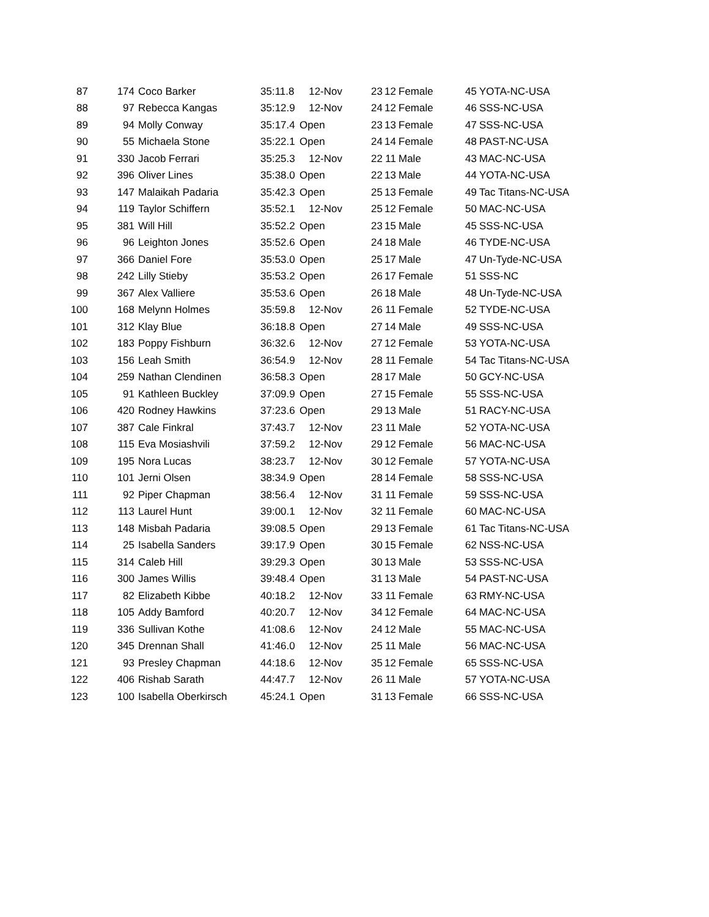| 87 | 174 | Coco Barker | 35:11.8 | 12-Nov | 23 | 12 | Female | 45 | YOTA-NC-USA |
| 88 | 97 | Rebecca Kangas | 35:12.9 | 12-Nov | 24 | 12 | Female | 46 | SSS-NC-USA |
| 89 | 94 | Molly Conway | 35:17.4 | Open | 23 | 13 | Female | 47 | SSS-NC-USA |
| 90 | 55 | Michaela Stone | 35:22.1 | Open | 24 | 14 | Female | 48 | PAST-NC-USA |
| 91 | 330 | Jacob Ferrari | 35:25.3 | 12-Nov | 22 | 11 | Male | 43 | MAC-NC-USA |
| 92 | 396 | Oliver Lines | 35:38.0 | Open | 22 | 13 | Male | 44 | YOTA-NC-USA |
| 93 | 147 | Malaikah Padaria | 35:42.3 | Open | 25 | 13 | Female | 49 | Tac Titans-NC-USA |
| 94 | 119 | Taylor Schiffern | 35:52.1 | 12-Nov | 25 | 12 | Female | 50 | MAC-NC-USA |
| 95 | 381 | Will Hill | 35:52.2 | Open | 23 | 15 | Male | 45 | SSS-NC-USA |
| 96 | 96 | Leighton Jones | 35:52.6 | Open | 24 | 18 | Male | 46 | TYDE-NC-USA |
| 97 | 366 | Daniel Fore | 35:53.0 | Open | 25 | 17 | Male | 47 | Un-Tyde-NC-USA |
| 98 | 242 | Lilly Stieby | 35:53.2 | Open | 26 | 17 | Female | 51 | SSS-NC |
| 99 | 367 | Alex Valliere | 35:53.6 | Open | 26 | 18 | Male | 48 | Un-Tyde-NC-USA |
| 100 | 168 | Melynn Holmes | 35:59.8 | 12-Nov | 26 | 11 | Female | 52 | TYDE-NC-USA |
| 101 | 312 | Klay Blue | 36:18.8 | Open | 27 | 14 | Male | 49 | SSS-NC-USA |
| 102 | 183 | Poppy Fishburn | 36:32.6 | 12-Nov | 27 | 12 | Female | 53 | YOTA-NC-USA |
| 103 | 156 | Leah Smith | 36:54.9 | 12-Nov | 28 | 11 | Female | 54 | Tac Titans-NC-USA |
| 104 | 259 | Nathan Clendinen | 36:58.3 | Open | 28 | 17 | Male | 50 | GCY-NC-USA |
| 105 | 91 | Kathleen Buckley | 37:09.9 | Open | 27 | 15 | Female | 55 | SSS-NC-USA |
| 106 | 420 | Rodney Hawkins | 37:23.6 | Open | 29 | 13 | Male | 51 | RACY-NC-USA |
| 107 | 387 | Cale Finkral | 37:43.7 | 12-Nov | 23 | 11 | Male | 52 | YOTA-NC-USA |
| 108 | 115 | Eva Mosiashvili | 37:59.2 | 12-Nov | 29 | 12 | Female | 56 | MAC-NC-USA |
| 109 | 195 | Nora Lucas | 38:23.7 | 12-Nov | 30 | 12 | Female | 57 | YOTA-NC-USA |
| 110 | 101 | Jerni Olsen | 38:34.9 | Open | 28 | 14 | Female | 58 | SSS-NC-USA |
| 111 | 92 | Piper Chapman | 38:56.4 | 12-Nov | 31 | 11 | Female | 59 | SSS-NC-USA |
| 112 | 113 | Laurel Hunt | 39:00.1 | 12-Nov | 32 | 11 | Female | 60 | MAC-NC-USA |
| 113 | 148 | Misbah Padaria | 39:08.5 | Open | 29 | 13 | Female | 61 | Tac Titans-NC-USA |
| 114 | 25 | Isabella Sanders | 39:17.9 | Open | 30 | 15 | Female | 62 | NSS-NC-USA |
| 115 | 314 | Caleb Hill | 39:29.3 | Open | 30 | 13 | Male | 53 | SSS-NC-USA |
| 116 | 300 | James Willis | 39:48.4 | Open | 31 | 13 | Male | 54 | PAST-NC-USA |
| 117 | 82 | Elizabeth Kibbe | 40:18.2 | 12-Nov | 33 | 11 | Female | 63 | RMY-NC-USA |
| 118 | 105 | Addy Bamford | 40:20.7 | 12-Nov | 34 | 12 | Female | 64 | MAC-NC-USA |
| 119 | 336 | Sullivan Kothe | 41:08.6 | 12-Nov | 24 | 12 | Male | 55 | MAC-NC-USA |
| 120 | 345 | Drennan Shall | 41:46.0 | 12-Nov | 25 | 11 | Male | 56 | MAC-NC-USA |
| 121 | 93 | Presley Chapman | 44:18.6 | 12-Nov | 35 | 12 | Female | 65 | SSS-NC-USA |
| 122 | 406 | Rishab Sarath | 44:47.7 | 12-Nov | 26 | 11 | Male | 57 | YOTA-NC-USA |
| 123 | 100 | Isabella Oberkirsch | 45:24.1 | Open | 31 | 13 | Female | 66 | SSS-NC-USA |